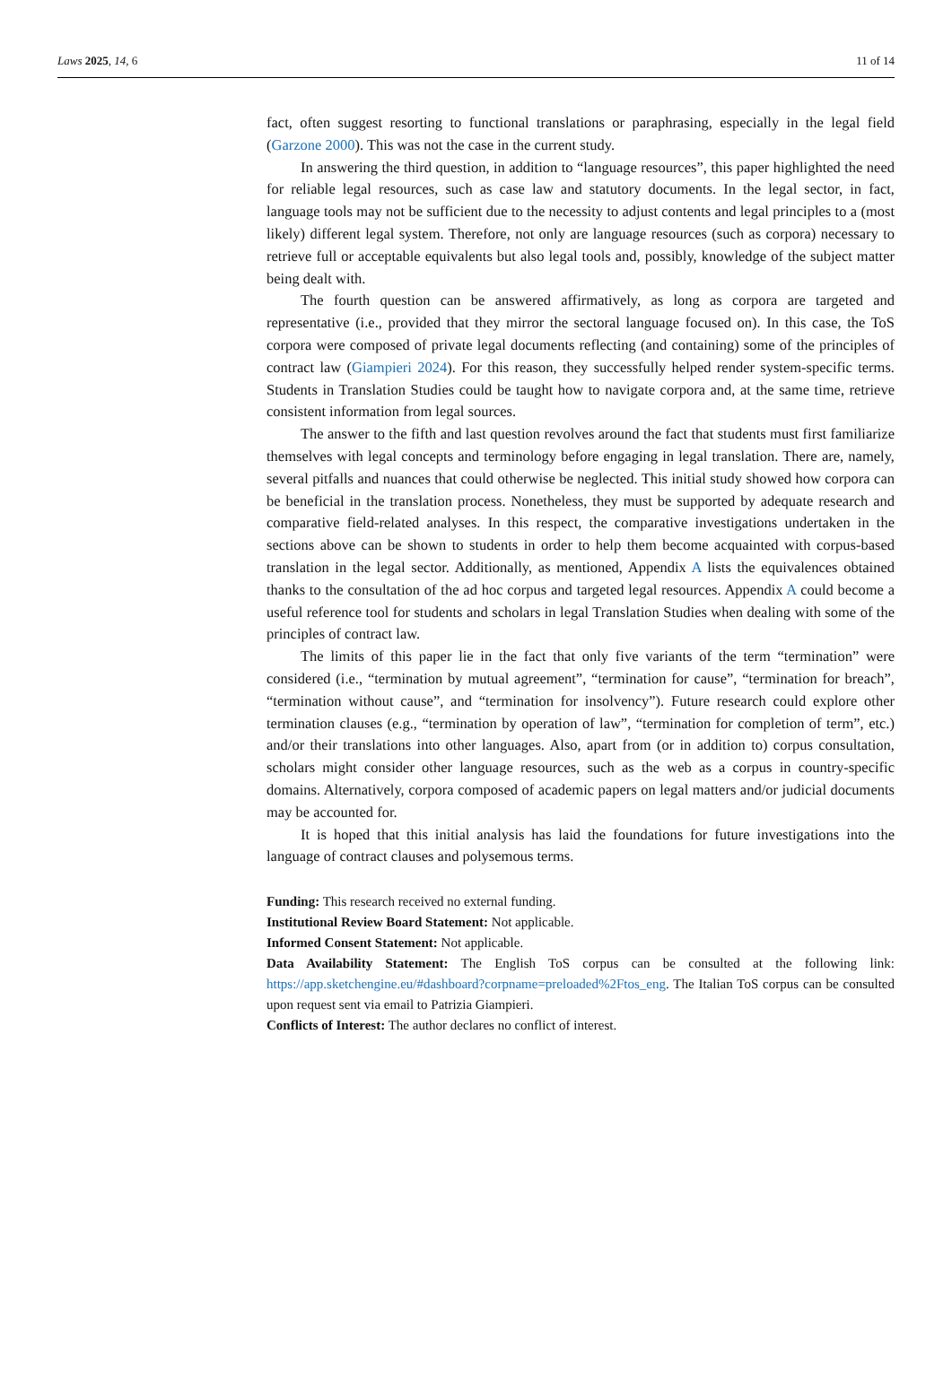Laws 2025, 14, 6 11 of 14
fact, often suggest resorting to functional translations or paraphrasing, especially in the legal field (Garzone 2000). This was not the case in the current study.
In answering the third question, in addition to “language resources”, this paper highlighted the need for reliable legal resources, such as case law and statutory documents. In the legal sector, in fact, language tools may not be sufficient due to the necessity to adjust contents and legal principles to a (most likely) different legal system. Therefore, not only are language resources (such as corpora) necessary to retrieve full or acceptable equivalents but also legal tools and, possibly, knowledge of the subject matter being dealt with.
The fourth question can be answered affirmatively, as long as corpora are targeted and representative (i.e., provided that they mirror the sectoral language focused on). In this case, the ToS corpora were composed of private legal documents reflecting (and containing) some of the principles of contract law (Giampieri 2024). For this reason, they successfully helped render system-specific terms. Students in Translation Studies could be taught how to navigate corpora and, at the same time, retrieve consistent information from legal sources.
The answer to the fifth and last question revolves around the fact that students must first familiarize themselves with legal concepts and terminology before engaging in legal translation. There are, namely, several pitfalls and nuances that could otherwise be neglected. This initial study showed how corpora can be beneficial in the translation process. Nonetheless, they must be supported by adequate research and comparative field-related analyses. In this respect, the comparative investigations undertaken in the sections above can be shown to students in order to help them become acquainted with corpus-based translation in the legal sector. Additionally, as mentioned, Appendix A lists the equivalences obtained thanks to the consultation of the ad hoc corpus and targeted legal resources. Appendix A could become a useful reference tool for students and scholars in legal Translation Studies when dealing with some of the principles of contract law.
The limits of this paper lie in the fact that only five variants of the term “termination” were considered (i.e., “termination by mutual agreement”, “termination for cause”, “termination for breach”, “termination without cause”, and “termination for insolvency”). Future research could explore other termination clauses (e.g., “termination by operation of law”, “termination for completion of term”, etc.) and/or their translations into other languages. Also, apart from (or in addition to) corpus consultation, scholars might consider other language resources, such as the web as a corpus in country-specific domains. Alternatively, corpora composed of academic papers on legal matters and/or judicial documents may be accounted for.
It is hoped that this initial analysis has laid the foundations for future investigations into the language of contract clauses and polysemous terms.
Funding: This research received no external funding.
Institutional Review Board Statement: Not applicable.
Informed Consent Statement: Not applicable.
Data Availability Statement: The English ToS corpus can be consulted at the following link: https://app.sketchengine.eu/#dashboard?corpname=preloaded%2Ftos_eng. The Italian ToS corpus can be consulted upon request sent via email to Patrizia Giampieri.
Conflicts of Interest: The author declares no conflict of interest.